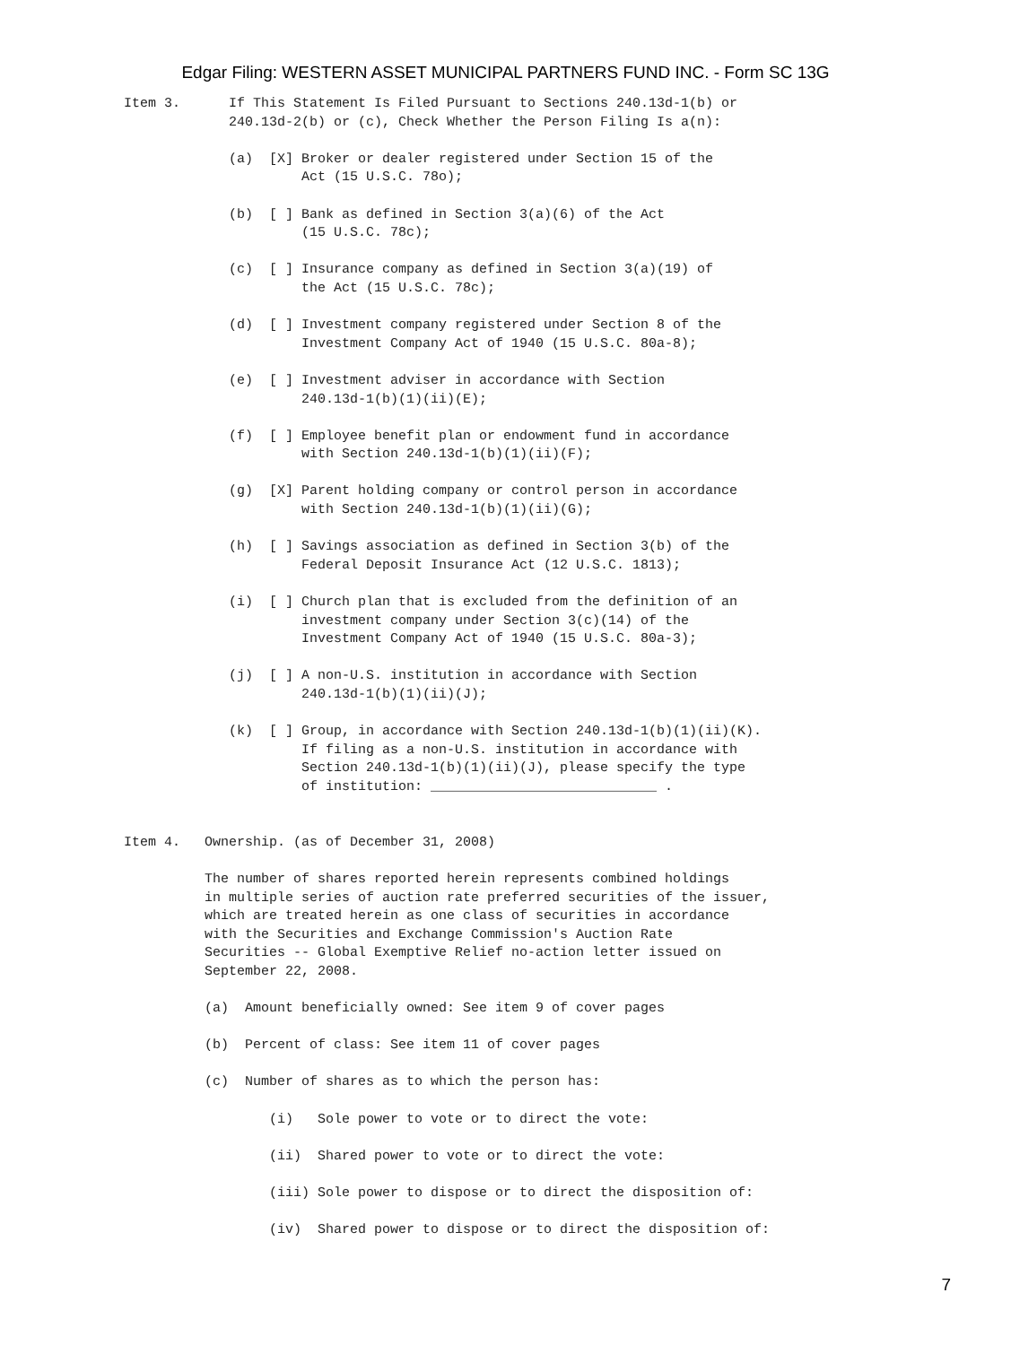Edgar Filing: WESTERN ASSET MUNICIPAL PARTNERS FUND INC. - Form SC 13G
Item 3.      If This Statement Is Filed Pursuant to Sections 240.13d-1(b) or
             240.13d-2(b) or (c), Check Whether the Person Filing Is a(n):

             (a)  [X] Broker or dealer registered under Section 15 of the
                      Act (15 U.S.C. 78o);

             (b)  [ ] Bank as defined in Section 3(a)(6) of the Act
                      (15 U.S.C. 78c);

             (c)  [ ] Insurance company as defined in Section 3(a)(19) of
                      the Act (15 U.S.C. 78c);

             (d)  [ ] Investment company registered under Section 8 of the
                      Investment Company Act of 1940 (15 U.S.C. 80a-8);

             (e)  [ ] Investment adviser in accordance with Section
                      240.13d-1(b)(1)(ii)(E);

             (f)  [ ] Employee benefit plan or endowment fund in accordance
                      with Section 240.13d-1(b)(1)(ii)(F);

             (g)  [X] Parent holding company or control person in accordance
                      with Section 240.13d-1(b)(1)(ii)(G);

             (h)  [ ] Savings association as defined in Section 3(b) of the
                      Federal Deposit Insurance Act (12 U.S.C. 1813);

             (i)  [ ] Church plan that is excluded from the definition of an
                      investment company under Section 3(c)(14) of the
                      Investment Company Act of 1940 (15 U.S.C. 80a-3);

             (j)  [ ] A non-U.S. institution in accordance with Section
                      240.13d-1(b)(1)(ii)(J);

             (k)  [ ] Group, in accordance with Section 240.13d-1(b)(1)(ii)(K).
                      If filing as a non-U.S. institution in accordance with
                      Section 240.13d-1(b)(1)(ii)(J), please specify the type
                      of institution: ____________________________ .


Item 4.   Ownership. (as of December 31, 2008)

          The number of shares reported herein represents combined holdings
          in multiple series of auction rate preferred securities of the issuer,
          which are treated herein as one class of securities in accordance
          with the Securities and Exchange Commission's Auction Rate
          Securities -- Global Exemptive Relief no-action letter issued on
          September 22, 2008.

          (a)  Amount beneficially owned: See item 9 of cover pages

          (b)  Percent of class: See item 11 of cover pages

          (c)  Number of shares as to which the person has:

                  (i)   Sole power to vote or to direct the vote:

                  (ii)  Shared power to vote or to direct the vote:

                  (iii) Sole power to dispose or to direct the disposition of:

                  (iv)  Shared power to dispose or to direct the disposition of:
7